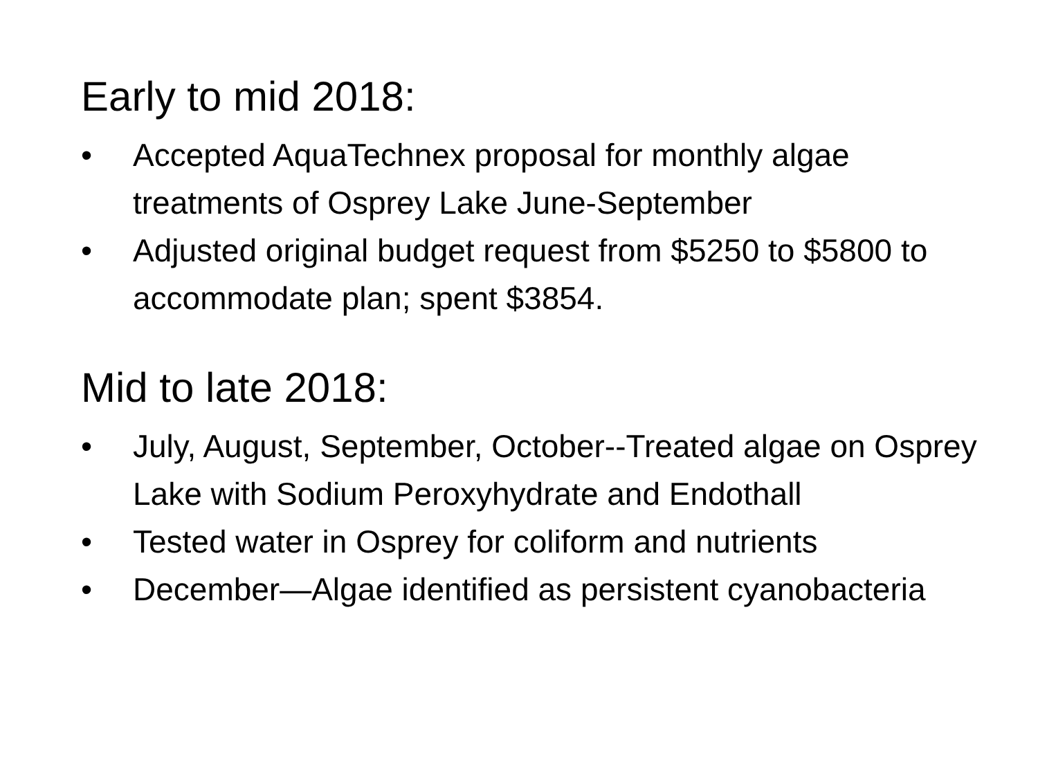Early to mid 2018:
• Accepted AquaTechnex proposal for monthly algae treatments of Osprey Lake June-September
• Adjusted original budget request from $5250 to $5800 to accommodate plan; spent $3854.
Mid to late 2018:
• July, August, September, October--Treated algae on Osprey Lake with Sodium Peroxyhydrate and Endothall
• Tested water in Osprey for coliform and nutrients
• December—Algae identified as persistent cyanobacteria